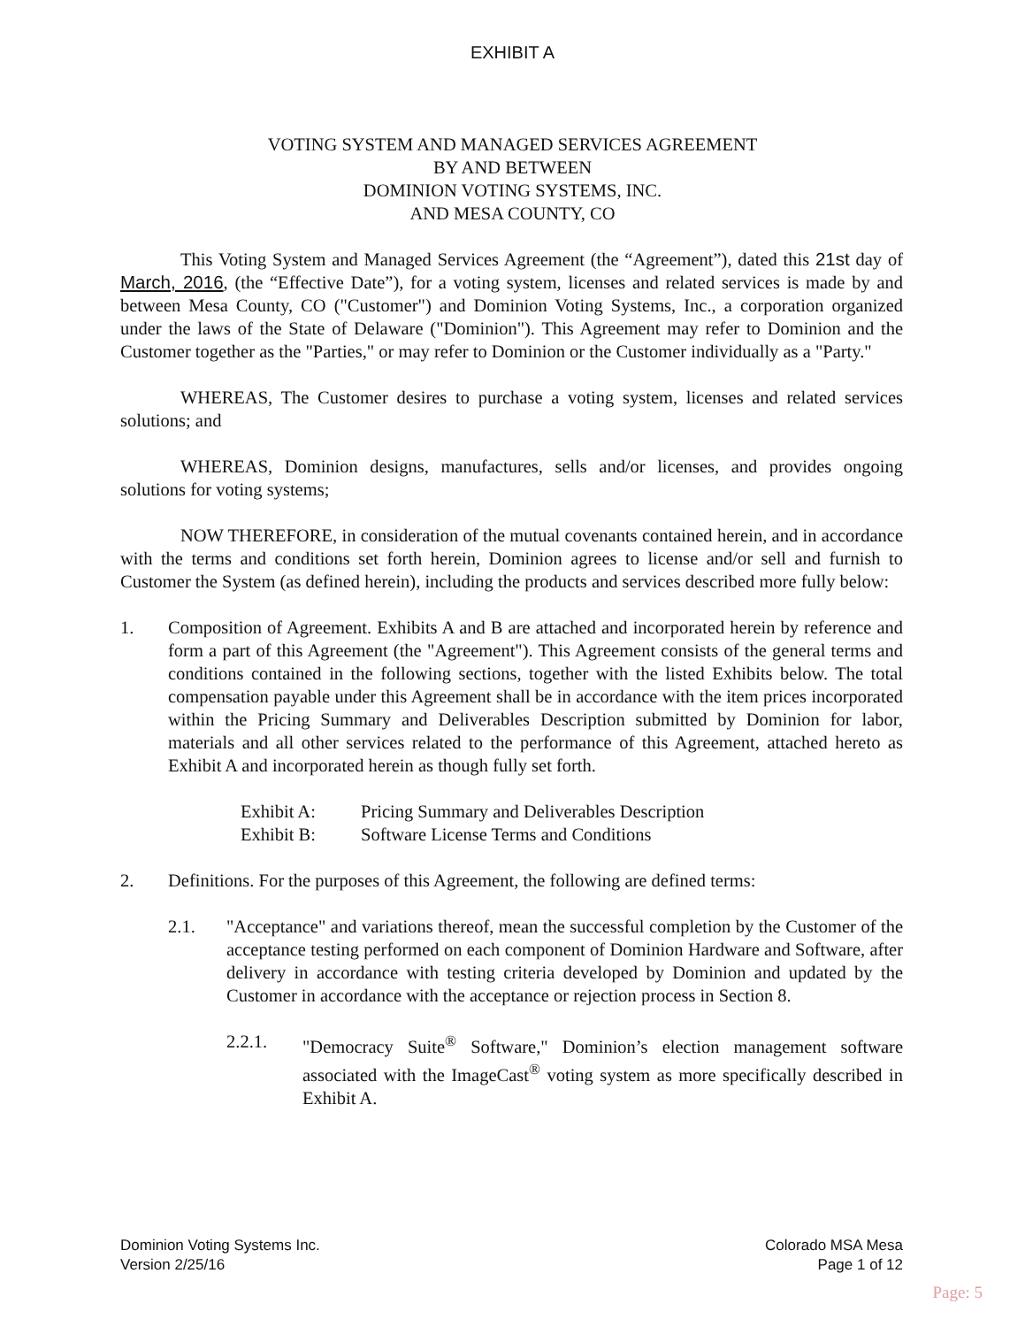EXHIBIT A
VOTING SYSTEM AND MANAGED SERVICES AGREEMENT
BY AND BETWEEN
DOMINION VOTING SYSTEMS, INC.
AND MESA COUNTY, CO
This Voting System and Managed Services Agreement (the “Agreement”), dated this 21st day of March, 2016, (the “Effective Date”), for a voting system, licenses and related services is made by and between Mesa County, CO ("Customer") and Dominion Voting Systems, Inc., a corporation organized under the laws of the State of Delaware ("Dominion"). This Agreement may refer to Dominion and the Customer together as the "Parties," or may refer to Dominion or the Customer individually as a "Party."
WHEREAS, The Customer desires to purchase a voting system, licenses and related services solutions; and
WHEREAS, Dominion designs, manufactures, sells and/or licenses, and provides ongoing solutions for voting systems;
NOW THEREFORE, in consideration of the mutual covenants contained herein, and in accordance with the terms and conditions set forth herein, Dominion agrees to license and/or sell and furnish to Customer the System (as defined herein), including the products and services described more fully below:
1. Composition of Agreement. Exhibits A and B are attached and incorporated herein by reference and form a part of this Agreement (the "Agreement"). This Agreement consists of the general terms and conditions contained in the following sections, together with the listed Exhibits below. The total compensation payable under this Agreement shall be in accordance with the item prices incorporated within the Pricing Summary and Deliverables Description submitted by Dominion for labor, materials and all other services related to the performance of this Agreement, attached hereto as Exhibit A and incorporated herein as though fully set forth.
Exhibit A: Pricing Summary and Deliverables Description
Exhibit B: Software License Terms and Conditions
2. Definitions. For the purposes of this Agreement, the following are defined terms:
2.1. "Acceptance" and variations thereof, mean the successful completion by the Customer of the acceptance testing performed on each component of Dominion Hardware and Software, after delivery in accordance with testing criteria developed by Dominion and updated by the Customer in accordance with the acceptance or rejection process in Section 8.
2.2.1. "Democracy Suite<sup>®</sup> Software," Dominion’s election management software associated with the ImageCast<sup>®</sup> voting system as more specifically described in Exhibit A.
Dominion Voting Systems Inc.
Version 2/25/16
Colorado MSA Mesa
Page 1 of 12
Page: 5